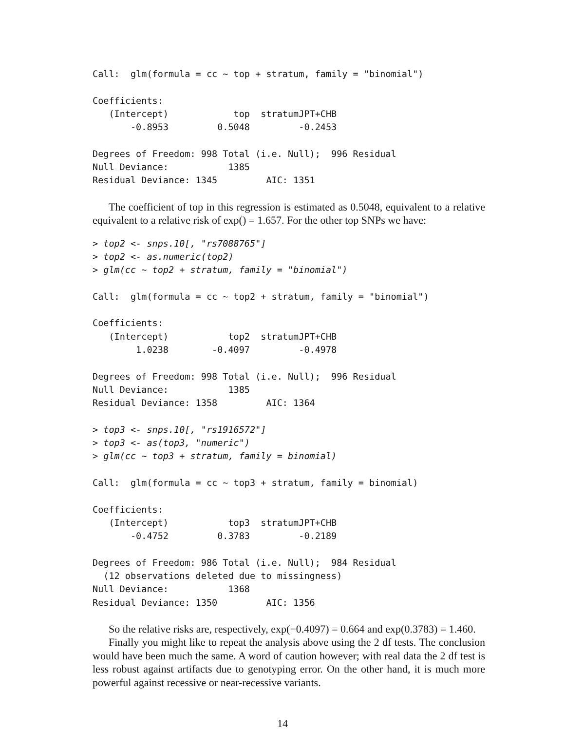Call:  glm(formula = cc ~ top + stratum, family = "binomial")

Coefficients:
   (Intercept)            top  stratumJPT+CHB
       -0.8953         0.5048         -0.2453

Degrees of Freedom: 998 Total (i.e. Null);  996 Residual
Null Deviance:           1385
Residual Deviance: 1345         AIC: 1351
The coefficient of top in this regression is estimated as 0.5048, equivalent to a relative equivalent to a relative risk of exp() = 1.657. For the other top SNPs we have:
> top2 <- snps.10[, "rs7088765"]
> top2 <- as.numeric(top2)
> glm(cc ~ top2 + stratum, family = "binomial")

Call:  glm(formula = cc ~ top2 + stratum, family = "binomial")

Coefficients:
   (Intercept)           top2  stratumJPT+CHB
        1.0238        -0.4097         -0.4978

Degrees of Freedom: 998 Total (i.e. Null);  996 Residual
Null Deviance:           1385
Residual Deviance: 1358         AIC: 1364

> top3 <- snps.10[, "rs1916572"]
> top3 <- as(top3, "numeric")
> glm(cc ~ top3 + stratum, family = binomial)

Call:  glm(formula = cc ~ top3 + stratum, family = binomial)

Coefficients:
   (Intercept)           top3  stratumJPT+CHB
       -0.4752         0.3783         -0.2189

Degrees of Freedom: 986 Total (i.e. Null);  984 Residual
  (12 observations deleted due to missingness)
Null Deviance:           1368
Residual Deviance: 1350         AIC: 1356
So the relative risks are, respectively, exp(−0.4097) = 0.664 and exp(0.3783) = 1.460.
Finally you might like to repeat the analysis above using the 2 df tests. The conclusion would have been much the same. A word of caution however; with real data the 2 df test is less robust against artifacts due to genotyping error. On the other hand, it is much more powerful against recessive or near-recessive variants.
14